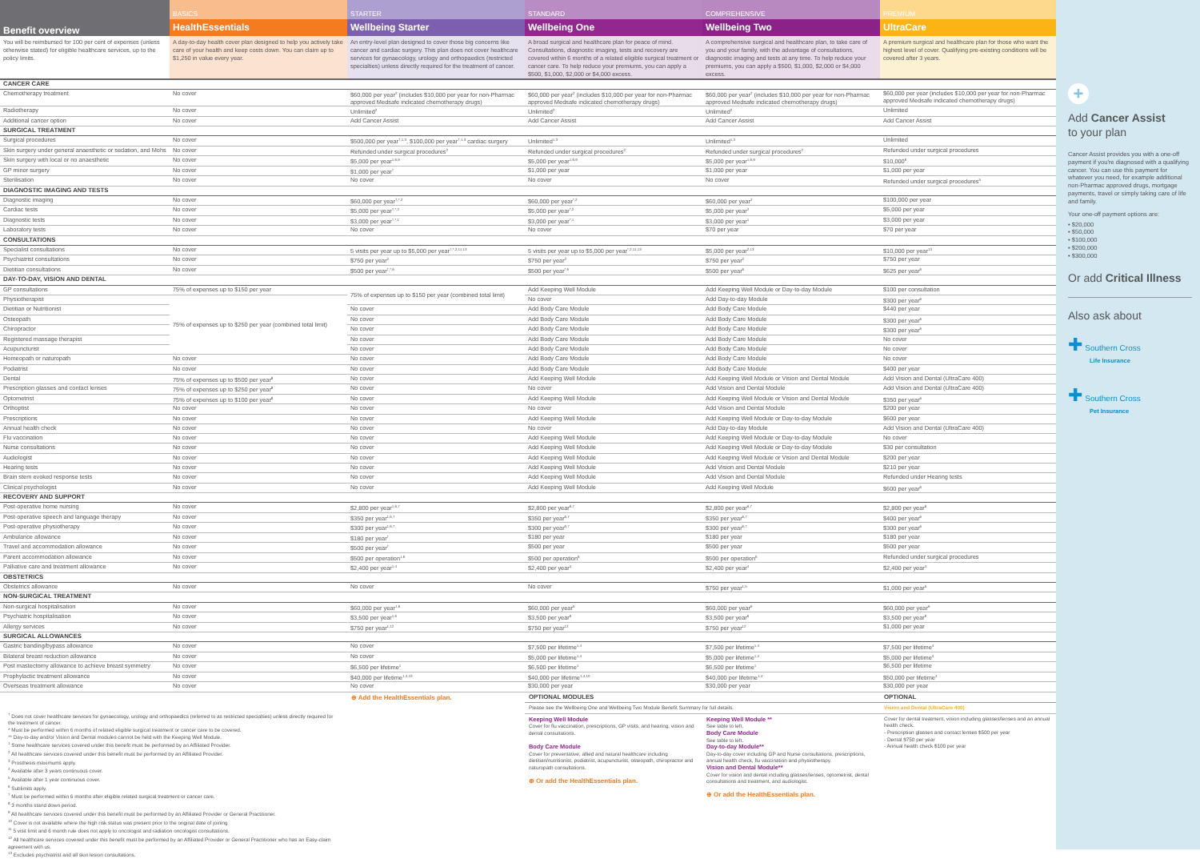| Benefit overview | BASICS | STARTER | STANDARD | COMPREHENSIVE | PREMIUM |
| --- | --- | --- | --- | --- | --- |
| | HealthEssentials | Wellbeing Starter | Wellbeing One | Wellbeing Two | UltraCare |
| You will be reimbursed for 100 per cent of expenses (unless otherwise stated) for eligible healthcare services, up to the policy limits. | A day-to-day health cover plan designed to help you actively take care of your health and keep costs down. You can claim up to $1,250 in value every year. | An entry-level plan designed to cover those big concerns like cancer and cardiac surgery. This plan does not cover healthcare services for gynaecology, urology and orthopaedics (restricted specialties) unless directly required for the treatment of cancer. | A broad surgical and healthcare plan for peace of mind. Consultations, diagnostic imaging, tests and recovery are covered within 6 months of a related eligible surgical treatment or cancer care. To help reduce your premiums, you can apply a $500, $1,000, $2,000 or $4,000 excess. | A comprehensive surgical and healthcare plan, to take care of you and your family, with the advantage of consultations, diagnostic imaging and tests at any time. To help reduce your premiums, you can apply a $500, $1,000, $2,000 or $4,000 excess. | A premium surgical and healthcare plan for those who want the highest level of cover. Qualifying pre-existing conditions will be covered after 3 years. |
| CANCER CARE | | | | | |
| Chemotherapy treatment | No cover | $60,000 per year<sup>2</sup> (includes $10,000 per year for non-Pharmac approved Medsafe indicated chemotherapy drugs) | $60,000 per year<sup>2</sup> (includes $10,000 per year for non-Pharmac approved Medsafe indicated chemotherapy drugs) | $60,000 per year<sup>2</sup> (includes $10,000 per year for non-Pharmac approved Medsafe indicated chemotherapy drugs) | $60,000 per year (includes $10,000 per year for non-Pharmac approved Medsafe indicated chemotherapy drugs) |
| Radiotherapy | No cover | Unlimited<sup>2</sup> | Unlimited<sup>2</sup> | Unlimited<sup>2</sup> | Unlimited |
| Additional cancer option | No cover | Add Cancer Assist | Add Cancer Assist | Add Cancer Assist | Add Cancer Assist |
| SURGICAL TREATMENT | | | | | |
| Surgical procedures | No cover | $500,000 per year<sup>†,1,3</sup>, $100,000 per year<sup>†,1,3</sup> cardiac surgery | Unlimited<sup>1,3</sup> | Unlimited<sup>1,3</sup> | Unlimited |
| Skin surgery under general anaesthetic or sedation, and Mohs | No cover | Refunded under surgical procedures<sup>2</sup> | Refunded under surgical procedures<sup>2</sup> | Refunded under surgical procedures<sup>2</sup> | Refunded under surgical procedures |
| Skin surgery with local or no anaesthetic | No cover | $5,000 per year<sup>1,6,9</sup> | $5,000 per year<sup>1,6,9</sup> | $5,000 per year<sup>1,6,9</sup> | $10,000<sup>6</sup> |
| GP minor surgery | No cover | $1,000 per year<sup>†</sup> | $1,000 per year | $1,000 per year | $1,000 per year |
| Sterilisation | No cover | No cover | No cover | No cover | Refunded under surgical procedures<sup>5</sup> |
| DIAGNOSTIC IMAGING AND TESTS | | | | | |
| Diagnostic imaging | No cover | $60,000 per year<sup>†,*,2</sup> | $60,000 per year<sup>*,2</sup> | $60,000 per year<sup>2</sup> | $100,000 per year |
| Cardiac tests | No cover | $5,000 per year<sup>†,*,2</sup> | $5,000 per year<sup>*,2</sup> | $5,000 per year<sup>2</sup> | $5,000 per year |
| Diagnostic tests | No cover | $3,000 per year<sup>†,*,1</sup> | $3,000 per year<sup>*,1</sup> | $3,000 per year<sup>1</sup> | $3,000 per year |
| Laboratory tests | No cover | No cover | No cover | $70 per year | $70 per year |
| CONSULTATIONS | | | | | |
| Specialist consultations | No cover | 5 visits per year up to $5,000 per year<sup>†,*,2,11,13</sup> | 5 visits per year up to $5,000 per year<sup>*,2,11,13</sup> | $5,000 per year<sup>2,13</sup> | $10,000 per year<sup>13</sup> |
| Psychiatrist consultations | No cover | $750 per year<sup>2</sup> | $750 per year<sup>2</sup> | $750 per year<sup>2</sup> | $750 per year |
| Dietitian consultations | No cover | $500 per year<sup>†,*,6</sup> | $500 per year<sup>*,6</sup> | $500 per year<sup>6</sup> | $625 per year<sup>6</sup> |
| DAY-TO-DAY, VISION AND DENTAL | | | | | |
| GP consultations | 75% of expenses up to $150 per year | 75% of expenses up to $150 per year (combined total limit) | Add Keeping Well Module | Add Keeping Well Module or Day-to-day Module | $100 per consultation |
| Physiotherapist | 75% of expenses up to $250 per year (combined total limit) | | No cover | Add Day-to-day Module | $300 per year<sup>6</sup> |
| Dietitian or Nutritionist | | No cover | Add Body Care Module | Add Body Care Module | $440 per year |
| Osteopath | | No cover | Add Body Care Module | Add Body Care Module | $300 per year<sup>6</sup> |
| Chiropractor | | No cover | Add Body Care Module | Add Body Care Module | $300 per year<sup>6</sup> |
| Registered massage therapist | | No cover | Add Body Care Module | Add Body Care Module | No cover |
| Acupuncturist | | No cover | Add Body Care Module | Add Body Care Module | No cover |
| Homeopath or naturopath | No cover | No cover | Add Body Care Module | Add Body Care Module | No cover |
| Podiatrist | No cover | No cover | Add Body Care Module | Add Body Care Module | $400 per year |
| Dental | 75% of expenses up to $500 per year<sup>8</sup> | No cover | Add Keeping Well Module | Add Keeping Well Module or Vision and Dental Module | Add Vision and Dental (UltraCare 400) |
| Prescription glasses and contact lenses | 75% of expenses up to $250 per year<sup>8</sup> | No cover | No cover | Add Vision and Dental Module | Add Vision and Dental (UltraCare 400) |
| Optometrist | 75% of expenses up to $100 per year<sup>8</sup> | No cover | Add Keeping Well Module | Add Keeping Well Module or Vision and Dental Module | $350 per year<sup>6</sup> |
| Orthoptist | No cover | No cover | No cover | Add Vision and Dental Module | $200 per year |
| Prescriptions | No cover | No cover | Add Keeping Well Module | Add Keeping Well Module or Day-to-day Module | $600 per year |
| Annual health check | No cover | No cover | No cover | Add Day-to-day Module | Add Vision and Dental (UltraCare 400) |
| Flu vaccination | No cover | No cover | Add Keeping Well Module | Add Keeping Well Module or Day-to-day Module | No cover |
| Nurse consultations | No cover | No cover | Add Keeping Well Module | Add Keeping Well Module or Day-to-day Module | $30 per consultation |
| Audiologist | No cover | No cover | Add Keeping Well Module | Add Keeping Well Module or Vision and Dental Module | $200 per year |
| Hearing tests | No cover | No cover | Add Keeping Well Module | Add Vision and Dental Module | $210 per year |
| Brain stem evoked response tests | No cover | No cover | Add Keeping Well Module | Add Vision and Dental Module | Refunded under Hearing tests |
| Clinical psychologist | No cover | No cover | Add Keeping Well Module | Add Keeping Well Module | $600 per year<sup>6</sup> |
| RECOVERY AND SUPPORT | | | | | |
| Post-operative home nursing | No cover | $2,800 per year<sup>1,6,7</sup> | $2,800 per year<sup>6,7</sup> | $2,800 per year<sup>6,7</sup> | $2,800 per year<sup>6</sup> |
| Post-operative speech and language therapy | No cover | $350 per year<sup>1,6,7</sup> | $350 per year<sup>6,7</sup> | $350 per year<sup>6,7</sup> | $400 per year<sup>6</sup> |
| Post-operative physiotherapy | No cover | $300 per year<sup>1,6,7</sup> | $300 per year<sup>6,7</sup> | $300 per year<sup>6,7</sup> | $300 per year<sup>6</sup> |
| Ambulance allowance | No cover | $180 per year<sup>†</sup> | $180 per year | $180 per year | $180 per year |
| Travel and accommodation allowance | No cover | $500 per year<sup>†</sup> | $500 per year | $500 per year | $500 per year |
| Parent accommodation allowance | No cover | $500 per operation<sup>1,6</sup> | $500 per operation<sup>6</sup> | $500 per operation<sup>6</sup> | Refunded under surgical procedures |
| Palliative care and treatment allowance | No cover | $2,400 per year<sup>1,4</sup> | $2,400 per year<sup>4</sup> | $2,400 per year<sup>4</sup> | $2,400 per year<sup>4</sup> |
| OBSTETRICS | | | | | |
| Obstetrics allowance | No cover | No cover | No cover | $750 per year<sup>1,5</sup> | $1,000 per year<sup>5</sup> |
| NON-SURGICAL TREATMENT | | | | | |
| Non-surgical hospitalisation | No cover | $60,000 per year<sup>1,6</sup> | $60,000 per year<sup>6</sup> | $60,000 per year<sup>6</sup> | $60,000 per year<sup>6</sup> |
| Psychiatric hospitalisation | No cover | $3,500 per year<sup>1,6</sup> | $3,500 per year<sup>6</sup> | $3,500 per year<sup>6</sup> | $3,500 per year<sup>6</sup> |
| Allergy services | No cover | $750 per year<sup>1,12</sup> | $750 per year<sup>12</sup> | $750 per year<sup>12</sup> | $1,000 per year |
| SURGICAL ALLOWANCES | | | | | |
| Gastric banding/bypass allowance | No cover | No cover | $7,500 per lifetime<sup>1,4</sup> | $7,500 per lifetime<sup>1,4</sup> | $7,500 per lifetime<sup>4</sup> |
| Bilateral breast reduction allowance | No cover | No cover | $5,000 per lifetime<sup>1,4</sup> | $5,000 per lifetime<sup>1,4</sup> | $5,000 per lifetime<sup>4</sup> |
| Post mastectomy allowance to achieve breast symmetry | No cover | $6,500 per lifetime<sup>1</sup> | $6,500 per lifetime<sup>1</sup> | $6,500 per lifetime<sup>1</sup> | $6,500 per lifetime |
| Prophylactic treatment allowance | No cover | $40,000 per lifetime<sup>1,4,10</sup> | $40,000 per lifetime<sup>1,4,10</sup> | $40,000 per lifetime<sup>1,4</sup> | $50,000 per lifetime<sup>4</sup> |
| Overseas treatment allowance | No cover | No cover | $30,000 per year | $30,000 per year | $30,000 per year |
<sup>†</sup> Does not cover healthcare services for gynaecology, urology and orthopaedics (referred to as restricted specialties) unless directly required for the treatment of cancer.
* Must be performed within 6 months of related eligible surgical treatment or cancer care to be covered.
** Day-to-day and/or Vision and Dental modules cannot be held with the Keeping Well Module.
<sup>1</sup> Some healthcare services covered under this benefit must be performed by an Affiliated Provider.
<sup>2</sup> All healthcare services covered under this benefit must be performed by an Affiliated Provider.
<sup>3</sup> Prosthesis maximums apply.
<sup>4</sup> Available after 3 years continuous cover.
<sup>5</sup> Available after 1 year continuous cover.
<sup>6</sup> Sublimits apply.
<sup>7</sup> Must be performed within 6 months after eligible related surgical treatment or cancer care.
<sup>8</sup> 3 months stand down period.
<sup>9</sup> All healthcare services covered under this benefit must be performed by an Affiliated Provider or General Practitioner.
<sup>10</sup> Cover is not available where the high risk status was present prior to the original date of joining
<sup>11</sup> 5 visit limit and 6 month rule does not apply to oncologist and radiation oncologist consultations.
<sup>12</sup> All healthcare services covered under this benefit must be performed by an Affiliated Provider or General Practitioner who has an Easy-claim agreement with us.
<sup>13</sup> Excludes psychiatrist and all skin lesion consultations.
⊕ Add the HealthEssentials plan. OPTIONAL MODULES
Please see the Wellbeing One and Wellbeing Two Module Benefit Summary for full details.
Keeping Well Module
Cover for flu vaccination, prescriptions, GP visits, and hearing, vision and dental consultations.
Body Care Module
Cover for preventative, allied and natural healthcare including dietitian/nutritionist, podiatrist, acupuncturist, osteopath, chiropractor and naturopath consultations.
⊕ Or add the HealthEssentials plan.
Keeping Well Module **
See table to left.
Body Care Module
See table to left.
Day-to-day Module**
Day-to-day cover including GP and Nurse consultations, prescriptions, annual health check, flu vaccination and physiotherapy.
Vision and Dental Module**
Cover for vision and dental including glasses/lenses, optometrist, dental consultations and treatment, and audiologist.
⊕ Or add the HealthEssentials plan.
OPTIONAL
Vision and Dental (UltraCare 400)
Cover for dental treatment, vision including glasses/lenses and an annual health check.
- Prescription glasses and contact lenses $500 per year
- Dental $750 per year
- Annual health check $100 per year
+
Add Cancer Assist
to your plan
Cancer Assist provides you with a one-off payment if you're diagnosed with a qualifying cancer. You can use this payment for whatever you need, for example additional non-Pharmac approved drugs, mortgage payments, travel or simply taking care of life and family.
Your one-off payment options are:
• $20,000
• $50,000
• $100,000
• $200,000
• $300,000
Or add Critical Illness
Also ask about
✚ Southern Cross
Life Insurance
✚ Southern Cross
Pet Insurance